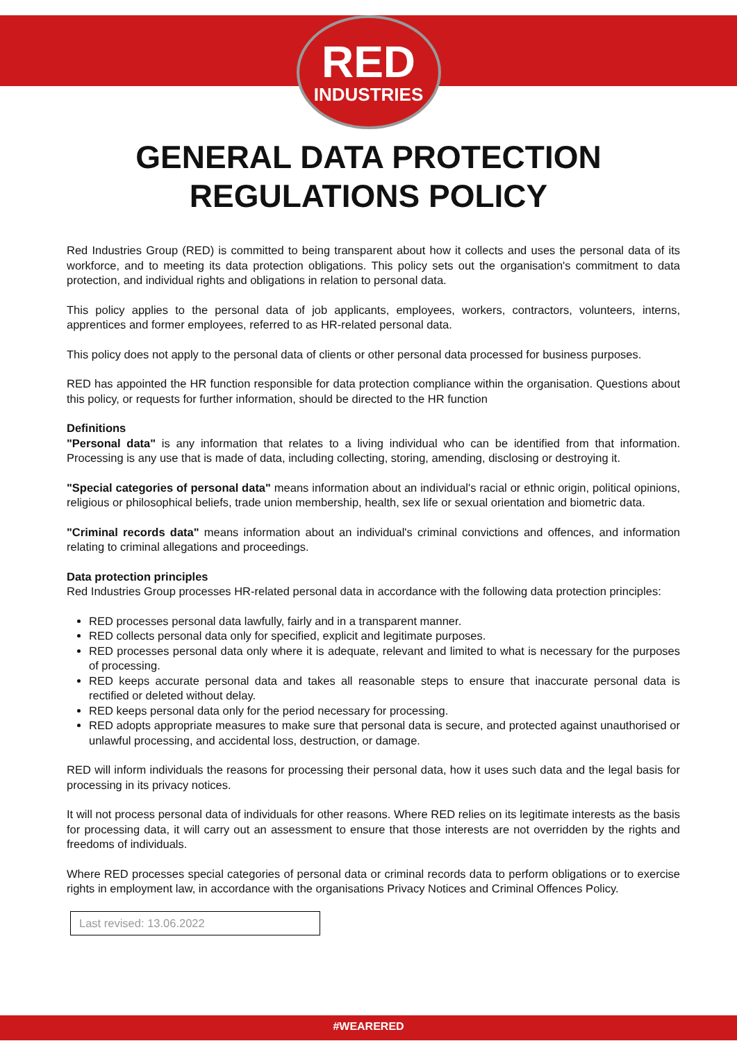RED
INDUSTRIES
GENERAL DATA PROTECTION
REGULATIONS POLICY
Red Industries Group (RED) is committed to being transparent about how it collects and uses the personal data of its workforce, and to meeting its data protection obligations. This policy sets out the organisation's commitment to data protection, and individual rights and obligations in relation to personal data.
This policy applies to the personal data of job applicants, employees, workers, contractors, volunteers, interns, apprentices and former employees, referred to as HR-related personal data.
This policy does not apply to the personal data of clients or other personal data processed for business purposes.
RED has appointed the HR function responsible for data protection compliance within the organisation. Questions about this policy, or requests for further information, should be directed to the HR function
Definitions
"Personal data" is any information that relates to a living individual who can be identified from that information. Processing is any use that is made of data, including collecting, storing, amending, disclosing or destroying it.
"Special categories of personal data" means information about an individual's racial or ethnic origin, political opinions, religious or philosophical beliefs, trade union membership, health, sex life or sexual orientation and biometric data.
"Criminal records data" means information about an individual's criminal convictions and offences, and information relating to criminal allegations and proceedings.
Data protection principles
Red Industries Group processes HR-related personal data in accordance with the following data protection principles:
RED processes personal data lawfully, fairly and in a transparent manner.
RED collects personal data only for specified, explicit and legitimate purposes.
RED processes personal data only where it is adequate, relevant and limited to what is necessary for the purposes of processing.
RED keeps accurate personal data and takes all reasonable steps to ensure that inaccurate personal data is rectified or deleted without delay.
RED keeps personal data only for the period necessary for processing.
RED adopts appropriate measures to make sure that personal data is secure, and protected against unauthorised or unlawful processing, and accidental loss, destruction, or damage.
RED will inform individuals the reasons for processing their personal data, how it uses such data and the legal basis for processing in its privacy notices.
It will not process personal data of individuals for other reasons. Where RED relies on its legitimate interests as the basis for processing data, it will carry out an assessment to ensure that those interests are not overridden by the rights and freedoms of individuals.
Where RED processes special categories of personal data or criminal records data to perform obligations or to exercise rights in employment law, in accordance with the organisations Privacy Notices and Criminal Offences Policy.
Last revised: 13.06.2022
#WEARERED